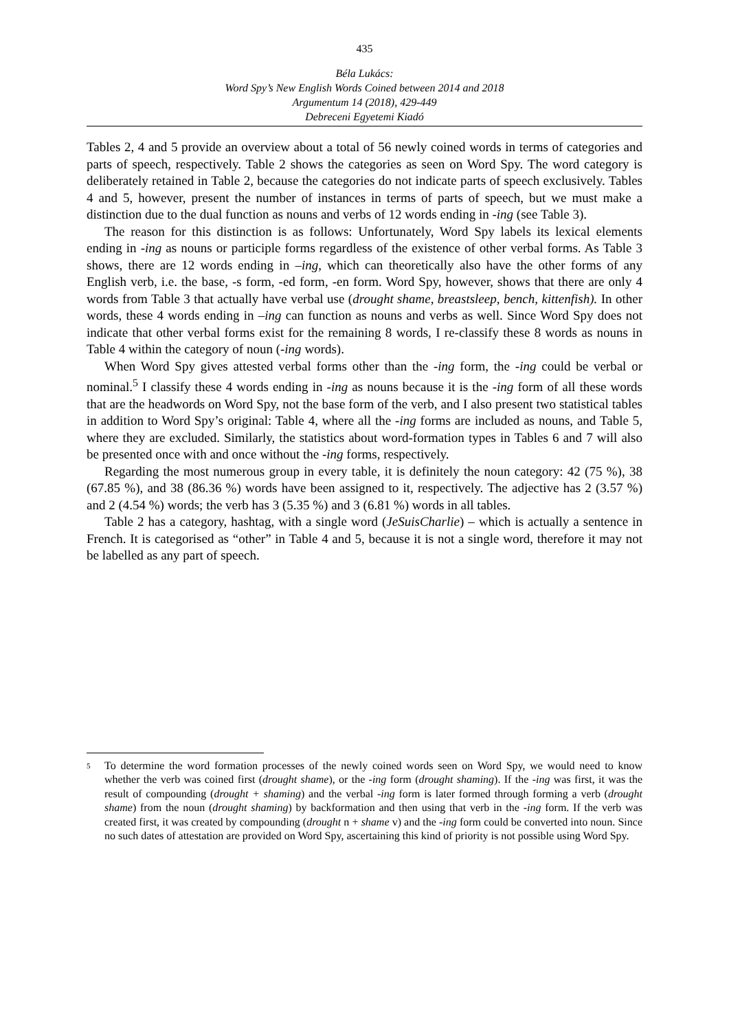435
Béla Lukács:
Word Spy’s New English Words Coined between 2014 and 2018
Argumentum 14 (2018), 429-449
Debreceni Egyetemi Kiadó
Tables 2, 4 and 5 provide an overview about a total of 56 newly coined words in terms of categories and parts of speech, respectively. Table 2 shows the categories as seen on Word Spy. The word category is deliberately retained in Table 2, because the categories do not indicate parts of speech exclusively. Tables 4 and 5, however, present the number of instances in terms of parts of speech, but we must make a distinction due to the dual function as nouns and verbs of 12 words ending in -ing (see Table 3).
The reason for this distinction is as follows: Unfortunately, Word Spy labels its lexical elements ending in -ing as nouns or participle forms regardless of the existence of other verbal forms. As Table 3 shows, there are 12 words ending in –ing, which can theoretically also have the other forms of any English verb, i.e. the base, -s form, -ed form, -en form. Word Spy, however, shows that there are only 4 words from Table 3 that actually have verbal use (drought shame, breastsleep, bench, kittenfish). In other words, these 4 words ending in –ing can function as nouns and verbs as well. Since Word Spy does not indicate that other verbal forms exist for the remaining 8 words, I re-classify these 8 words as nouns in Table 4 within the category of noun (-ing words).
When Word Spy gives attested verbal forms other than the -ing form, the -ing could be verbal or nominal.<sup>5</sup> I classify these 4 words ending in -ing as nouns because it is the -ing form of all these words that are the headwords on Word Spy, not the base form of the verb, and I also present two statistical tables in addition to Word Spy’s original: Table 4, where all the -ing forms are included as nouns, and Table 5, where they are excluded. Similarly, the statistics about word-formation types in Tables 6 and 7 will also be presented once with and once without the -ing forms, respectively.
Regarding the most numerous group in every table, it is definitely the noun category: 42 (75 %), 38 (67.85 %), and 38 (86.36 %) words have been assigned to it, respectively. The adjective has 2 (3.57 %) and 2 (4.54 %) words; the verb has 3 (5.35 %) and 3 (6.81 %) words in all tables.
Table 2 has a category, hashtag, with a single word (JeSuisCharlie) – which is actually a sentence in French. It is categorised as “other” in Table 4 and 5, because it is not a single word, therefore it may not be labelled as any part of speech.
5 To determine the word formation processes of the newly coined words seen on Word Spy, we would need to know whether the verb was coined first (drought shame), or the -ing form (drought shaming). If the -ing was first, it was the result of compounding (drought + shaming) and the verbal -ing form is later formed through forming a verb (drought shame) from the noun (drought shaming) by backformation and then using that verb in the -ing form. If the verb was created first, it was created by compounding (drought n + shame v) and the -ing form could be converted into noun. Since no such dates of attestation are provided on Word Spy, ascertaining this kind of priority is not possible using Word Spy.